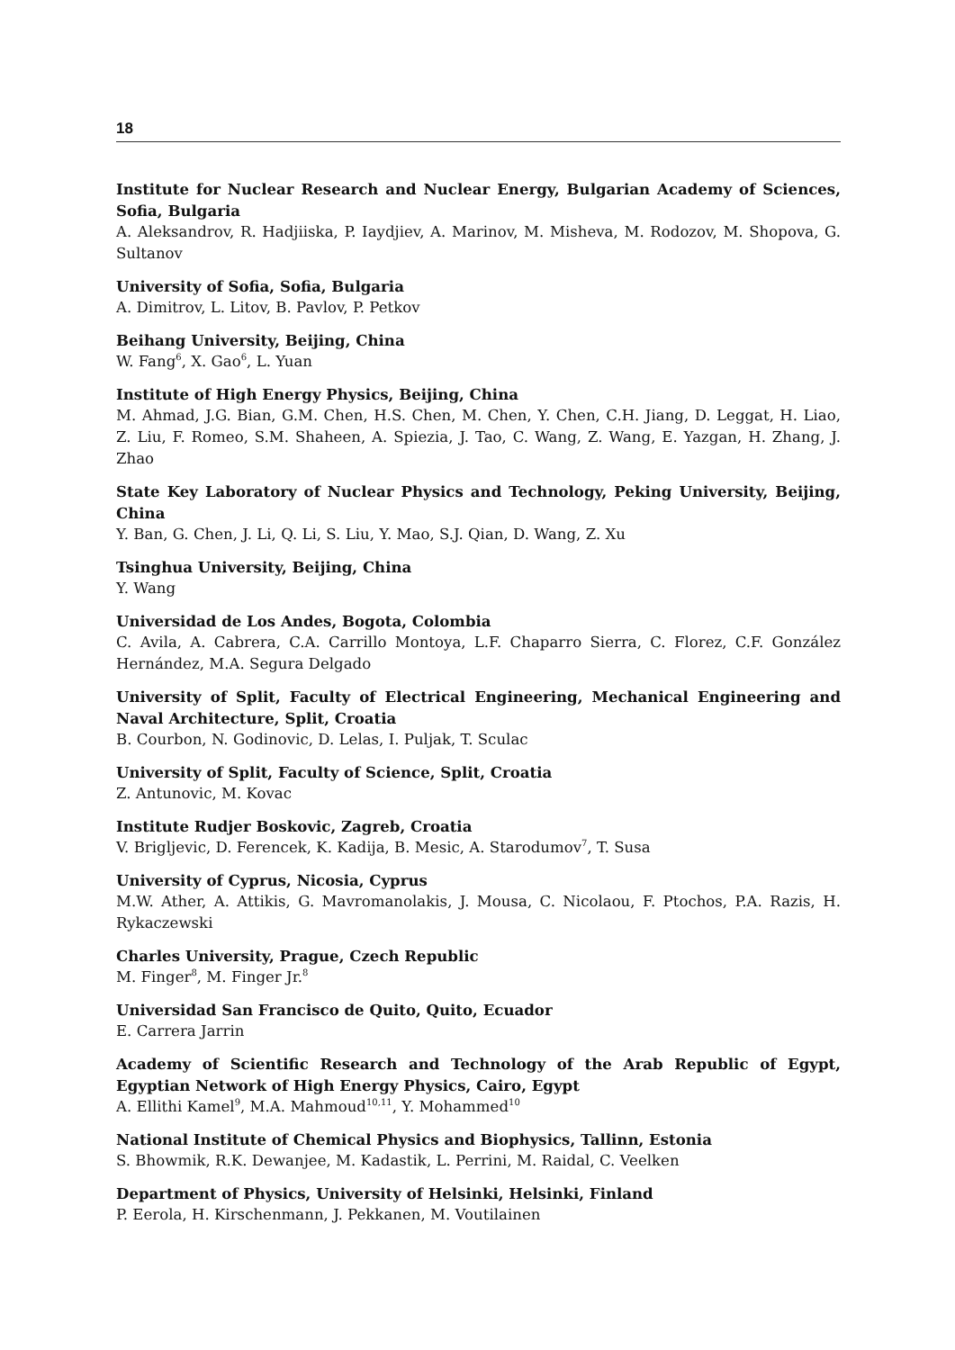18
Institute for Nuclear Research and Nuclear Energy, Bulgarian Academy of Sciences, Sofia, Bulgaria
A. Aleksandrov, R. Hadjiiska, P. Iaydjiev, A. Marinov, M. Misheva, M. Rodozov, M. Shopova, G. Sultanov
University of Sofia, Sofia, Bulgaria
A. Dimitrov, L. Litov, B. Pavlov, P. Petkov
Beihang University, Beijing, China
W. Fang<sup>6</sup>, X. Gao<sup>6</sup>, L. Yuan
Institute of High Energy Physics, Beijing, China
M. Ahmad, J.G. Bian, G.M. Chen, H.S. Chen, M. Chen, Y. Chen, C.H. Jiang, D. Leggat, H. Liao, Z. Liu, F. Romeo, S.M. Shaheen, A. Spiezia, J. Tao, C. Wang, Z. Wang, E. Yazgan, H. Zhang, J. Zhao
State Key Laboratory of Nuclear Physics and Technology, Peking University, Beijing, China
Y. Ban, G. Chen, J. Li, Q. Li, S. Liu, Y. Mao, S.J. Qian, D. Wang, Z. Xu
Tsinghua University, Beijing, China
Y. Wang
Universidad de Los Andes, Bogota, Colombia
C. Avila, A. Cabrera, C.A. Carrillo Montoya, L.F. Chaparro Sierra, C. Florez, C.F. González Hernández, M.A. Segura Delgado
University of Split, Faculty of Electrical Engineering, Mechanical Engineering and Naval Architecture, Split, Croatia
B. Courbon, N. Godinovic, D. Lelas, I. Puljak, T. Sculac
University of Split, Faculty of Science, Split, Croatia
Z. Antunovic, M. Kovac
Institute Rudjer Boskovic, Zagreb, Croatia
V. Brigljevic, D. Ferencek, K. Kadija, B. Mesic, A. Starodumov<sup>7</sup>, T. Susa
University of Cyprus, Nicosia, Cyprus
M.W. Ather, A. Attikis, G. Mavromanolakis, J. Mousa, C. Nicolaou, F. Ptochos, P.A. Razis, H. Rykaczewski
Charles University, Prague, Czech Republic
M. Finger<sup>8</sup>, M. Finger Jr.<sup>8</sup>
Universidad San Francisco de Quito, Quito, Ecuador
E. Carrera Jarrin
Academy of Scientific Research and Technology of the Arab Republic of Egypt, Egyptian Network of High Energy Physics, Cairo, Egypt
A. Ellithi Kamel<sup>9</sup>, M.A. Mahmoud<sup>10,11</sup>, Y. Mohammed<sup>10</sup>
National Institute of Chemical Physics and Biophysics, Tallinn, Estonia
S. Bhowmik, R.K. Dewanjee, M. Kadastik, L. Perrini, M. Raidal, C. Veelken
Department of Physics, University of Helsinki, Helsinki, Finland
P. Eerola, H. Kirschenmann, J. Pekkanen, M. Voutilainen